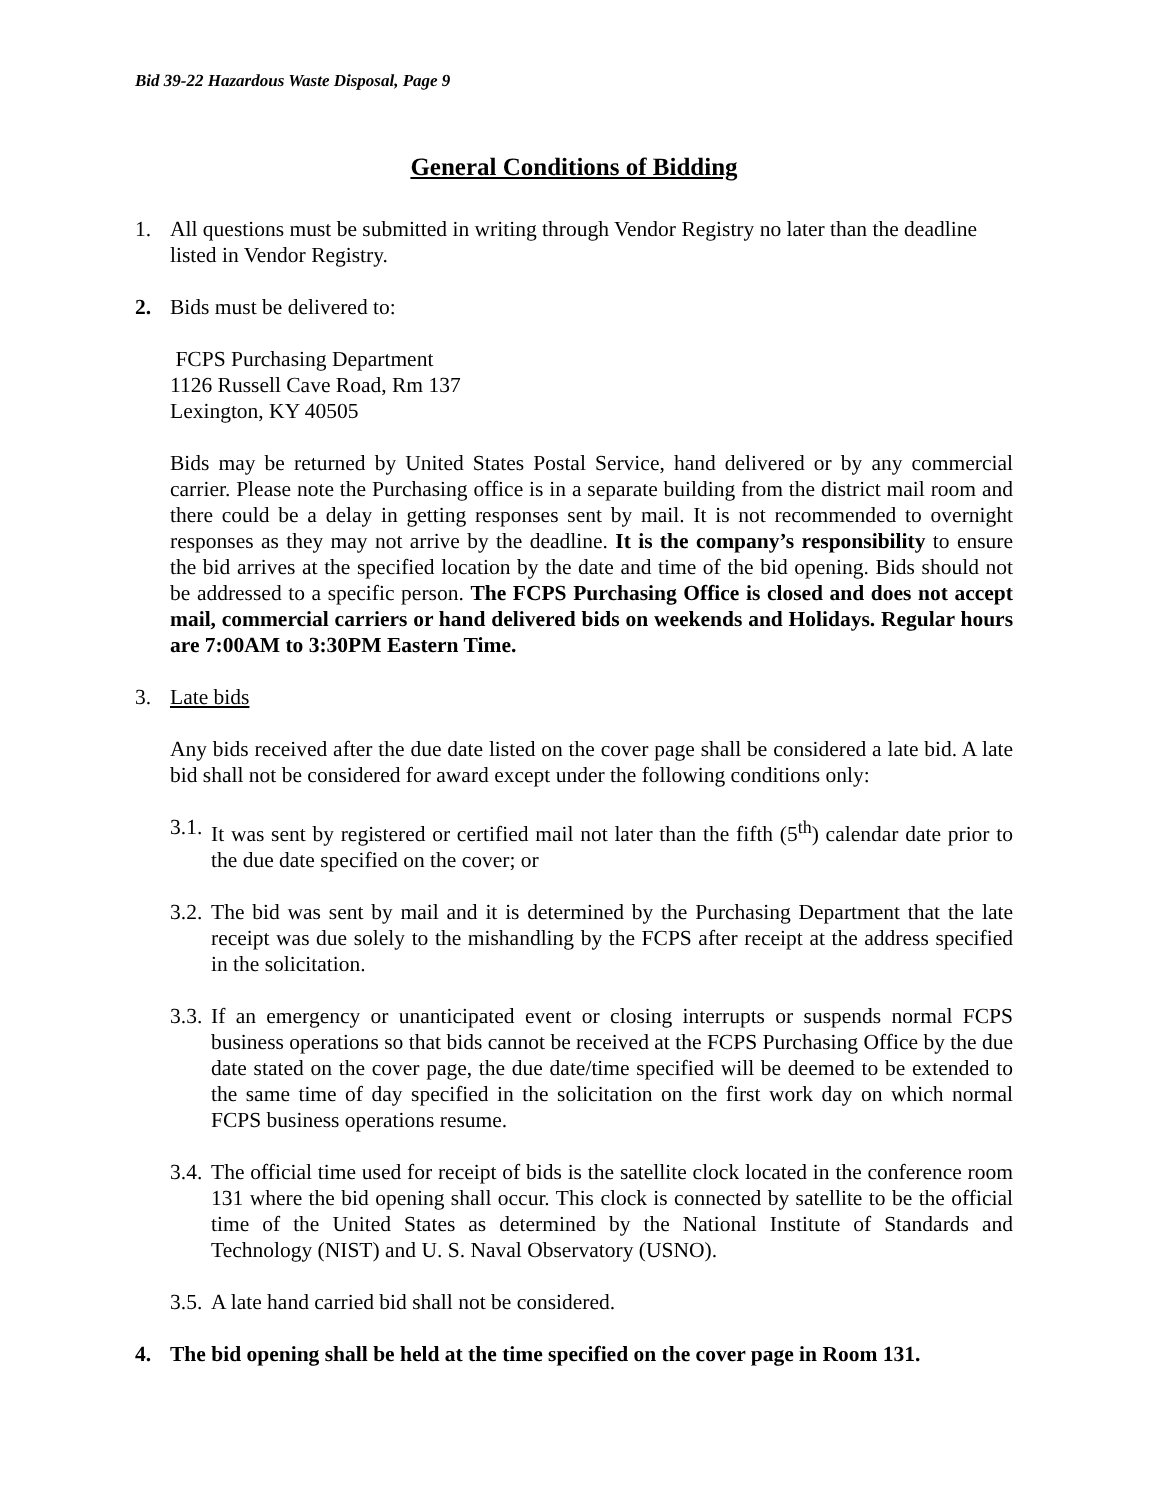Bid 39-22 Hazardous Waste Disposal, Page 9
General Conditions of Bidding
1. All questions must be submitted in writing through Vendor Registry no later than the deadline listed in Vendor Registry.
2. Bids must be delivered to:
FCPS Purchasing Department
1126 Russell Cave Road, Rm 137
Lexington, KY 40505
Bids may be returned by United States Postal Service, hand delivered or by any commercial carrier. Please note the Purchasing office is in a separate building from the district mail room and there could be a delay in getting responses sent by mail. It is not recommended to overnight responses as they may not arrive by the deadline. It is the company’s responsibility to ensure the bid arrives at the specified location by the date and time of the bid opening. Bids should not be addressed to a specific person. The FCPS Purchasing Office is closed and does not accept mail, commercial carriers or hand delivered bids on weekends and Holidays. Regular hours are 7:00AM to 3:30PM Eastern Time.
3. Late bids
Any bids received after the due date listed on the cover page shall be considered a late bid. A late bid shall not be considered for award except under the following conditions only:
3.1.
It was sent by registered or certified mail not later than the fifth (5<sup>th</sup>) calendar date prior to the due date specified on the cover; or
3.2.
The bid was sent by mail and it is determined by the Purchasing Department that the late receipt was due solely to the mishandling by the FCPS after receipt at the address specified in the solicitation.
3.3.
If an emergency or unanticipated event or closing interrupts or suspends normal FCPS business operations so that bids cannot be received at the FCPS Purchasing Office by the due date stated on the cover page, the due date/time specified will be deemed to be extended to the same time of day specified in the solicitation on the first work day on which normal FCPS business operations resume.
3.4.
The official time used for receipt of bids is the satellite clock located in the conference room 131 where the bid opening shall occur. This clock is connected by satellite to be the official time of the United States as determined by the National Institute of Standards and Technology (NIST) and U. S. Naval Observatory (USNO).
3.5.
A late hand carried bid shall not be considered.
4. The bid opening shall be held at the time specified on the cover page in Room 131.